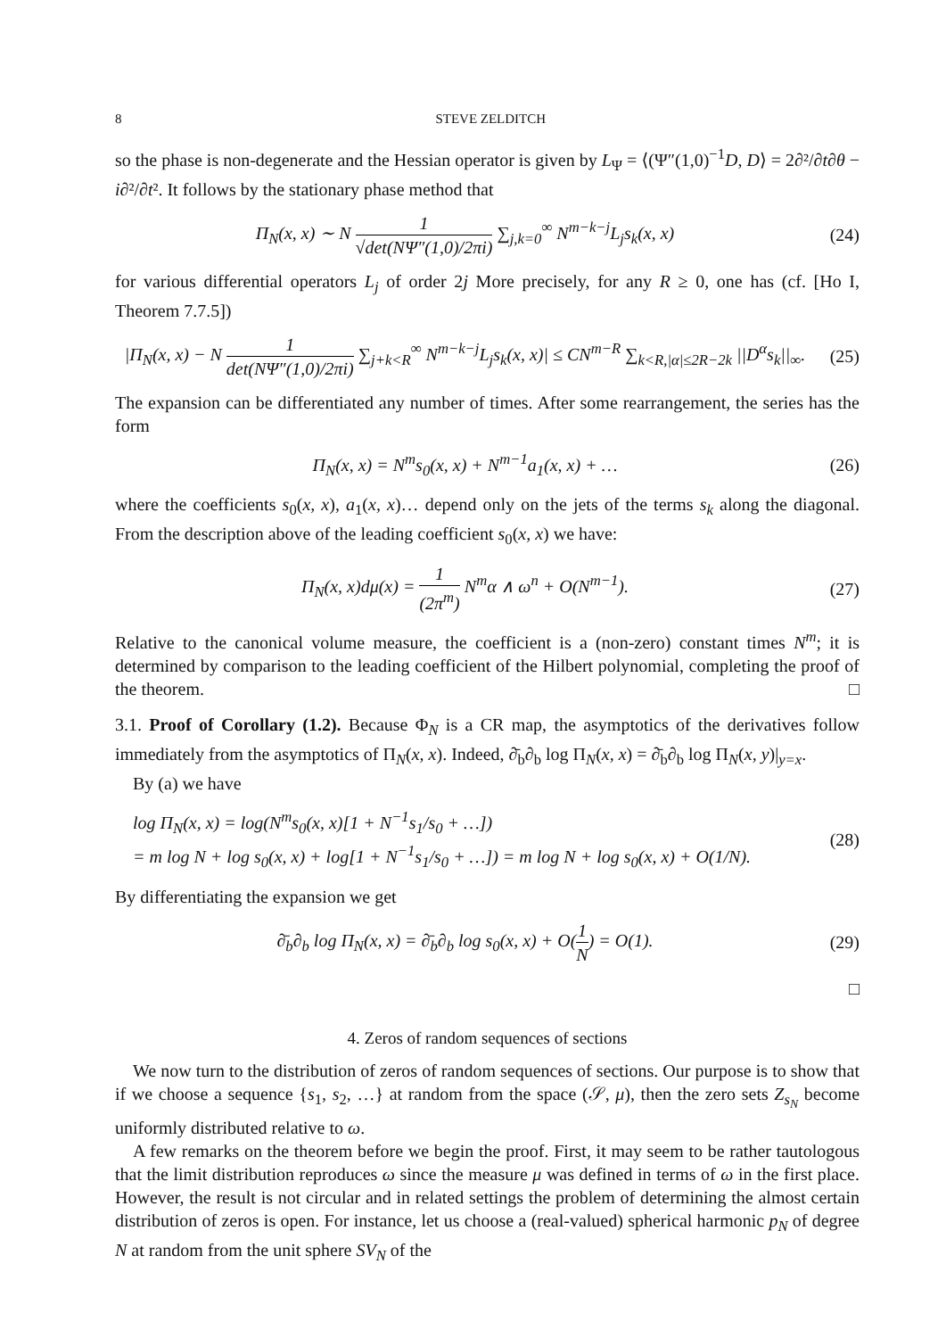8 STEVE ZELDITCH
so the phase is non-degenerate and the Hessian operator is given by L<sub>Ψ</sub> = ⟨(Ψ″(1,0)<sup>−1</sup>D, D⟩ = 2∂²/∂t∂θ − i∂²/∂t². It follows by the stationary phase method that
Π<sub>N</sub>(x, x) ∼ N 1 √det(NΨ″(1,0)/2πi) ∑<sub>j,k=0</sub><sup>∞</sup> N<sup>m−k−j</sup>L<sub>j</sub>s<sub>k</sub>(x, x)
(24)
for various differential operators L<sub>j</sub> of order 2j More precisely, for any R ≥ 0, one has (cf. [Ho I, Theorem 7.7.5])
|Π<sub>N</sub>(x, x) − N 1 det(NΨ″(1,0)/2πi) ∑<sub>j+k<R</sub><sup>∞</sup> N<sup>m−k−j</sup>L<sub>j</sub>s<sub>k</sub>(x, x)| ≤ CN<sup>m−R</sup> ∑<sub>k<R,|α|≤2R−2k</sub> ||D<sup>α</sup>s<sub>k</sub>||<sub>∞</sub>.
(25)
The expansion can be differentiated any number of times. After some rearrangement, the series has the form
Π<sub>N</sub>(x, x) = N<sup>m</sup>s<sub>0</sub>(x, x) + N<sup>m−1</sup>a<sub>1</sub>(x, x) + …
(26)
where the coefficients s<sub>0</sub>(x, x), a<sub>1</sub>(x, x)… depend only on the jets of the terms s<sub>k</sub> along the diagonal. From the description above of the leading coefficient s<sub>0</sub>(x, x) we have:
Π<sub>N</sub>(x, x)dμ(x) = 1 (2π<sup>m</sup>) N<sup>m</sup>α ∧ ω<sup>n</sup> + O(N<sup>m−1</sup>).
(27)
Relative to the canonical volume measure, the coefficient is a (non-zero) constant times N<sup>m</sup>; it is determined by comparison to the leading coefficient of the Hilbert polynomial, completing the proof of the theorem. □
3.1. Proof of Corollary (1.2). Because Φ<sub>N</sub> is a CR map, the asymptotics of the derivatives follow immediately from the asymptotics of Π<sub>N</sub>(x, x). Indeed, ∂̄<sub>b</sub>∂<sub>b</sub> log Π<sub>N</sub>(x, x) = ∂̄<sub>b</sub>∂<sub>b</sub> log Π<sub>N</sub>(x, y)|<sub>y=x</sub>.
By (a) we have
log Π<sub>N</sub>(x, x) = log(N<sup>m</sup>s<sub>0</sub>(x, x)[1 + N<sup>−1</sup>s<sub>1</sub>/s<sub>0</sub> + …])
= m log N + log s<sub>0</sub>(x, x) + log[1 + N<sup>−1</sup>s<sub>1</sub>/s<sub>0</sub> + …]) = m log N + log s<sub>0</sub>(x, x) + O(1/N).
(28)
By differentiating the expansion we get
∂̄<sub>b</sub>∂<sub>b</sub> log Π<sub>N</sub>(x, x) = ∂̄<sub>b</sub>∂<sub>b</sub> log s<sub>0</sub>(x, x) + O(1 N) = O(1).
(29)
□
4. Zeros of random sequences of sections
We now turn to the distribution of zeros of random sequences of sections. Our purpose is to show that if we choose a sequence {s<sub>1</sub>, s<sub>2</sub>, …} at random from the space (𝒮, μ), then the zero sets Z<sub>s<sub>N</sub></sub> become uniformly distributed relative to ω.
A few remarks on the theorem before we begin the proof. First, it may seem to be rather tautologous that the limit distribution reproduces ω since the measure μ was defined in terms of ω in the first place. However, the result is not circular and in related settings the problem of determining the almost certain distribution of zeros is open. For instance, let us choose a (real-valued) spherical harmonic p<sub>N</sub> of degree N at random from the unit sphere SV<sub>N</sub> of the